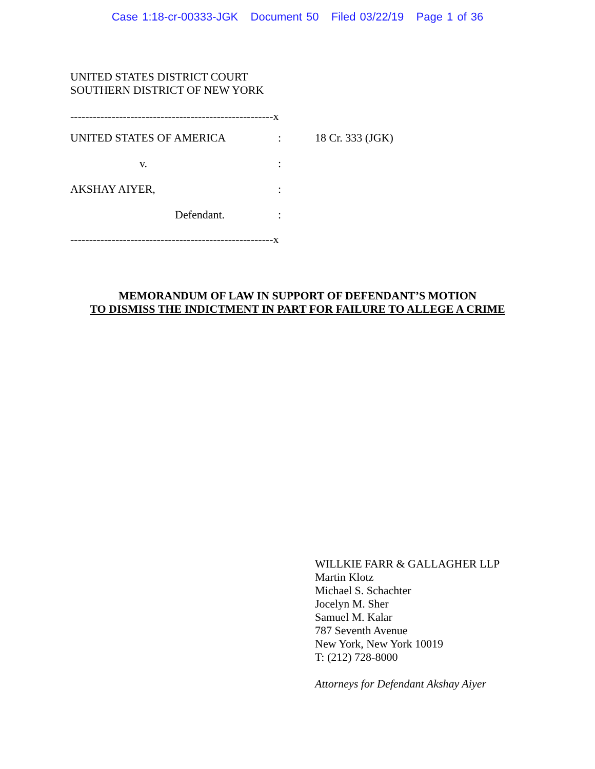Case 1:18-cr-00333-JGK Document 50 Filed 03/22/19 Page 1 of 36
UNITED STATES DISTRICT COURT
SOUTHERN DISTRICT OF NEW YORK
------------------------------------------------------x
UNITED STATES OF AMERICA : 18 Cr. 333 (JGK)
v. :
AKSHAY AIYER, :
Defendant. :
------------------------------------------------------x
MEMORANDUM OF LAW IN SUPPORT OF DEFENDANT’S MOTION
TO DISMISS THE INDICTMENT IN PART FOR FAILURE TO ALLEGE A CRIME
WILLKIE FARR & GALLAGHER LLP
Martin Klotz
Michael S. Schachter
Jocelyn M. Sher
Samuel M. Kalar
787 Seventh Avenue
New York, New York 10019
T: (212) 728-8000
Attorneys for Defendant Akshay Aiyer